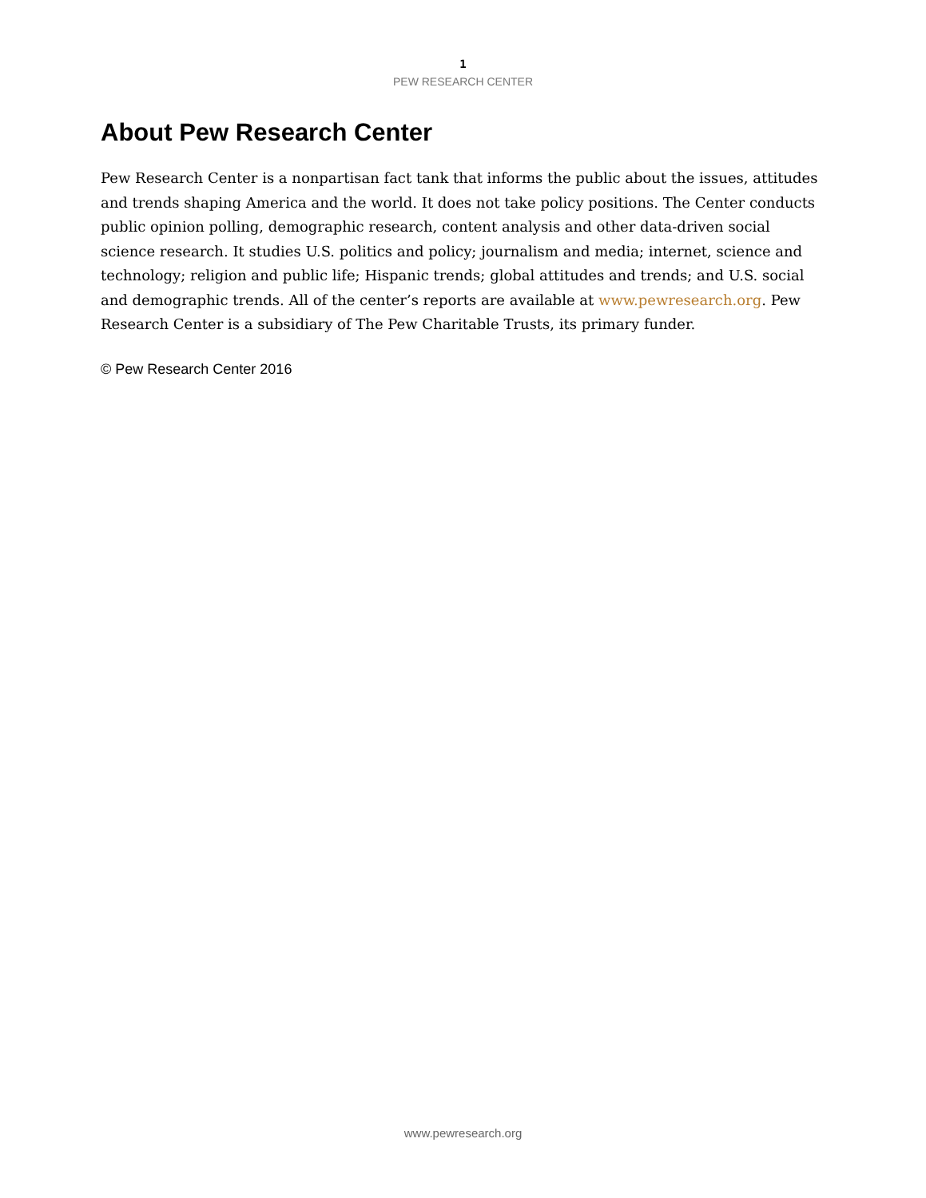1
PEW RESEARCH CENTER
About Pew Research Center
Pew Research Center is a nonpartisan fact tank that informs the public about the issues, attitudes and trends shaping America and the world. It does not take policy positions. The Center conducts public opinion polling, demographic research, content analysis and other data-driven social science research. It studies U.S. politics and policy; journalism and media; internet, science and technology; religion and public life; Hispanic trends; global attitudes and trends; and U.S. social and demographic trends. All of the center’s reports are available at www.pewresearch.org. Pew Research Center is a subsidiary of The Pew Charitable Trusts, its primary funder.
© Pew Research Center 2016
www.pewresearch.org